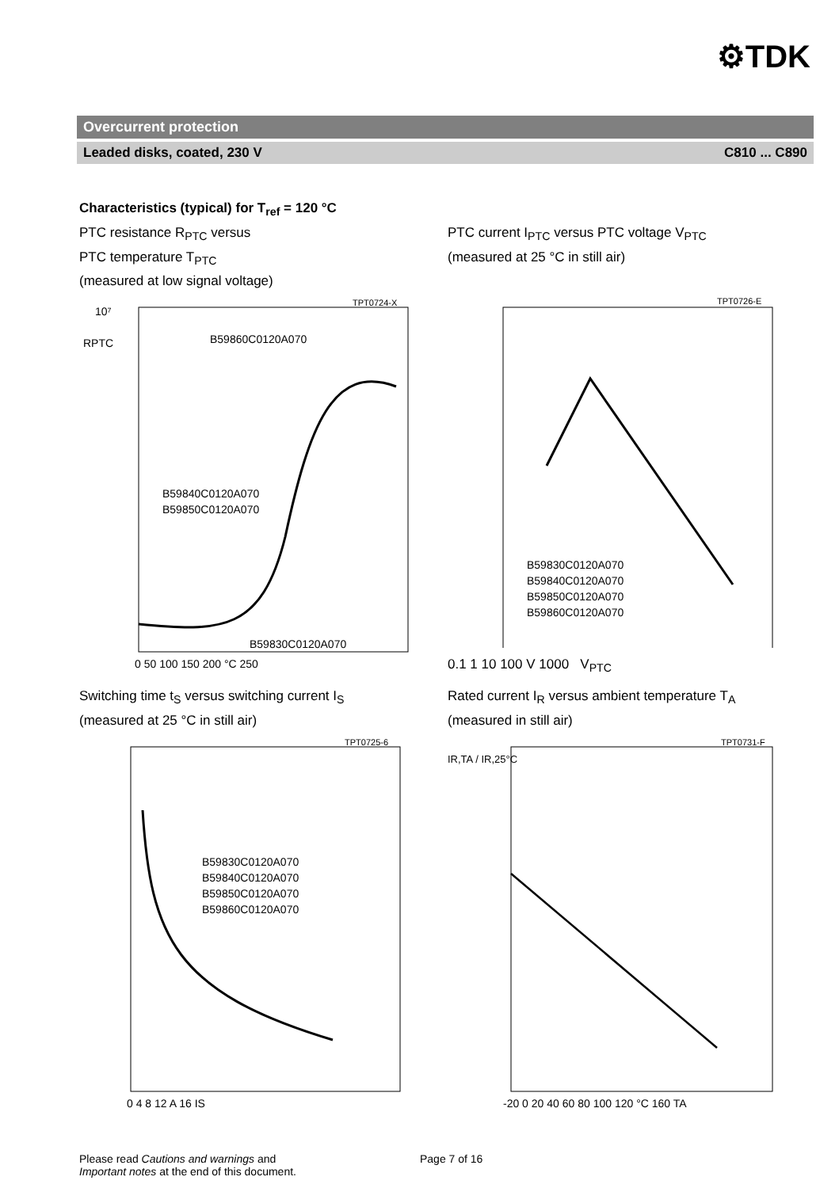⚙TDK
Overcurrent protection
Leaded disks, coated, 230 V C810 ... C890
Characteristics (typical) for T<sub>ref</sub> = 120 °C
PTC resistance R<sub>PTC</sub> versus
PTC temperature T<sub>PTC</sub>
(measured at low signal voltage)
10⁷
RPTC
TPT0724-X
B59860C0120A070
B59840C0120A070
B59850C0120A070
B59830C0120A070
0 50 100 150 200 °C 250
PTC current I<sub>PTC</sub> versus PTC voltage V<sub>PTC</sub>
(measured at 25 °C in still air)
TPT0726-E
B59830C0120A070
B59840C0120A070
B59850C0120A070
B59860C0120A070
0.1 1 10 100 V 1000 V<sub>PTC</sub>
Switching time t<sub>S</sub> versus switching current I<sub>S</sub>
(measured at 25 °C in still air)
TPT0725-6
B59830C0120A070
B59840C0120A070
B59850C0120A070
B59860C0120A070
0 4 8 12 A 16 IS
Rated current I<sub>R</sub> versus ambient temperature T<sub>A</sub>
(measured in still air)
TPT0731-F
IR,TA / IR,25°C
-20 0 20 40 60 80 100 120 °C 160 TA
Please read Cautions and warnings and
Important notes at the end of this document.
Page 7 of 16